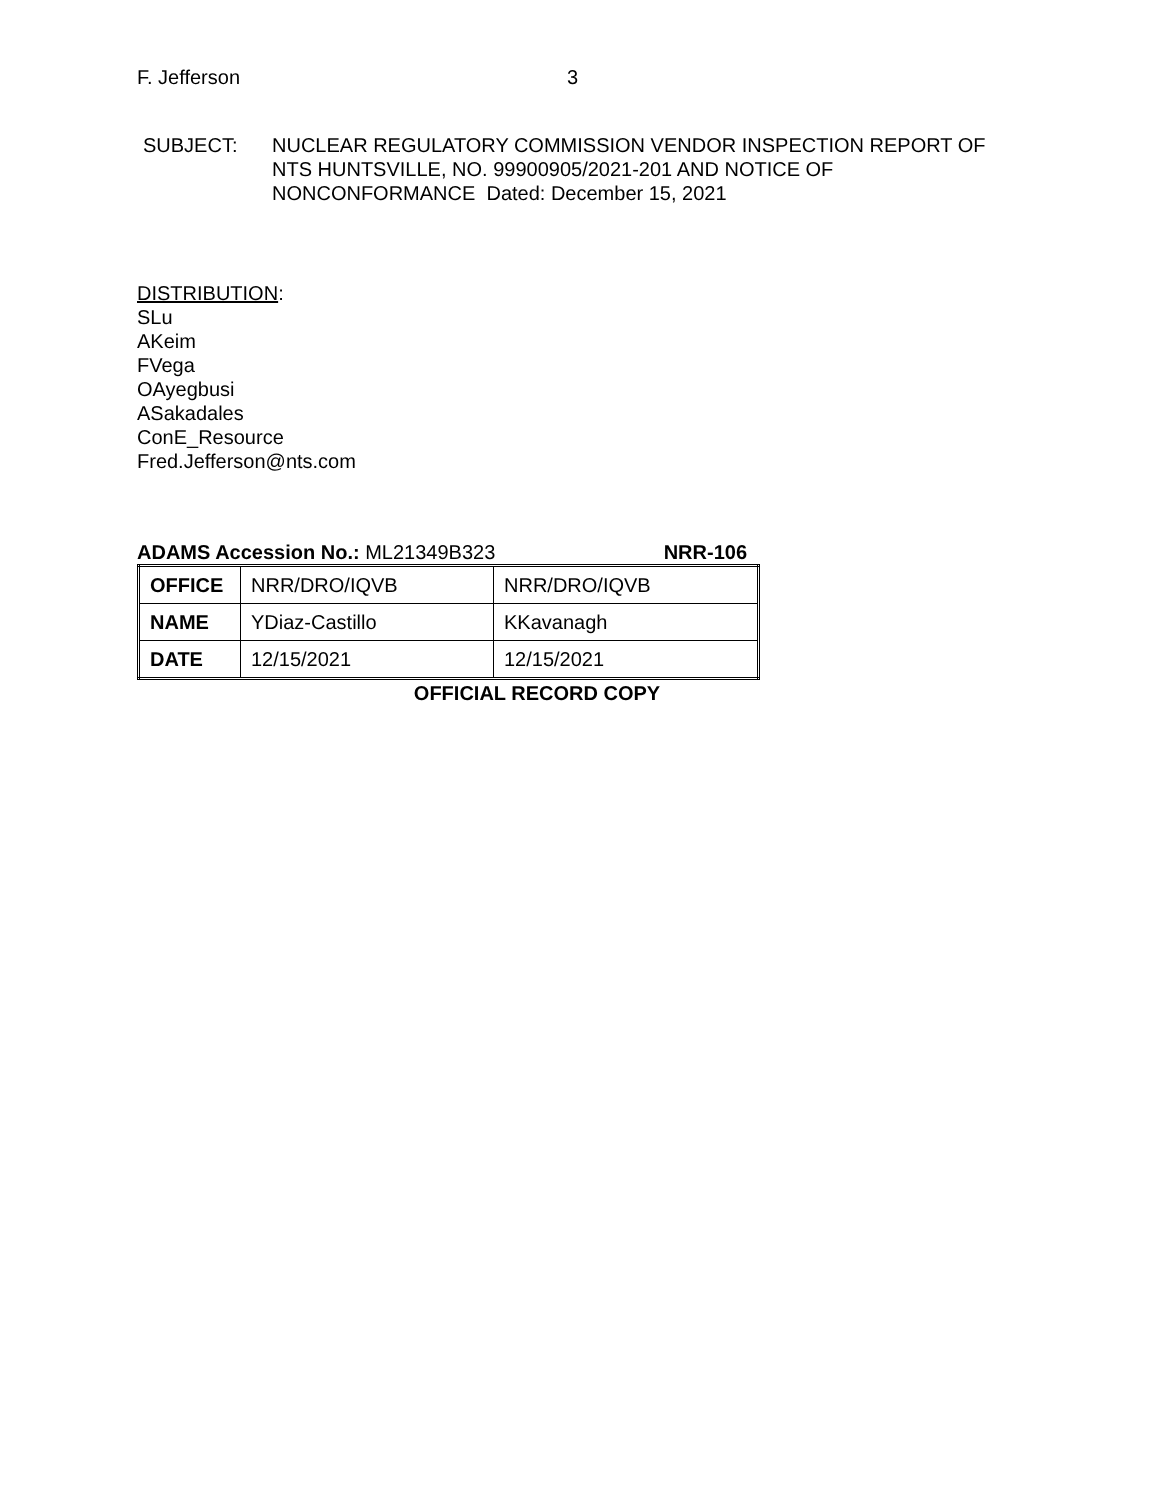F. Jefferson 3
SUBJECT: NUCLEAR REGULATORY COMMISSION VENDOR INSPECTION REPORT OF
NTS HUNTSVILLE, NO. 99900905/2021-201 AND NOTICE OF
NONCONFORMANCE Dated: December 15, 2021
DISTRIBUTION:
SLu
AKeim
FVega
OAyegbusi
ASakadales
ConE_Resource
Fred.Jefferson@nts.com
ADAMS Accession No.: ML21349B323 NRR-106
| OFFICE | NRR/DRO/IQVB | NRR/DRO/IQVB |
| NAME | YDiaz-Castillo | KKavanagh |
| DATE | 12/15/2021 | 12/15/2021 |
OFFICIAL RECORD COPY